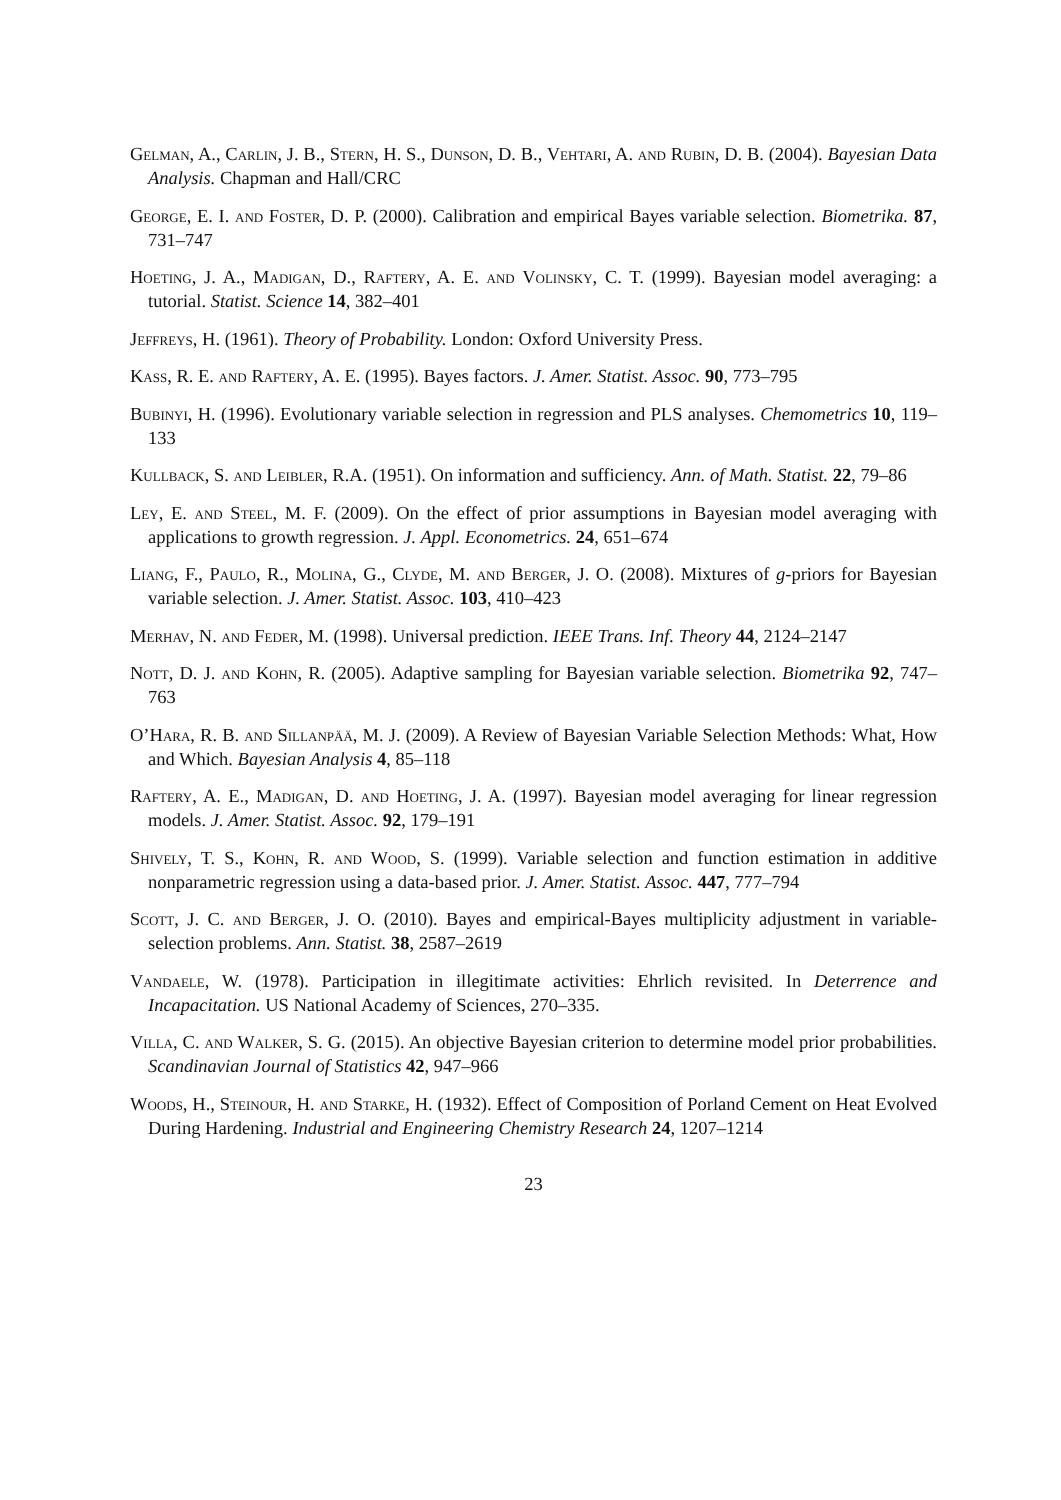Gelman, A., Carlin, J. B., Stern, H. S., Dunson, D. B., Vehtari, A. and Rubin, D. B. (2004). Bayesian Data Analysis. Chapman and Hall/CRC
George, E. I. and Foster, D. P. (2000). Calibration and empirical Bayes variable selection. Biometrika. 87, 731–747
Hoeting, J. A., Madigan, D., Raftery, A. E. and Volinsky, C. T. (1999). Bayesian model averaging: a tutorial. Statist. Science 14, 382–401
Jeffreys, H. (1961). Theory of Probability. London: Oxford University Press.
Kass, R. E. and Raftery, A. E. (1995). Bayes factors. J. Amer. Statist. Assoc. 90, 773–795
Bubinyi, H. (1996). Evolutionary variable selection in regression and PLS analyses. Chemometrics 10, 119–133
Kullback, S. and Leibler, R.A. (1951). On information and sufficiency. Ann. of Math. Statist. 22, 79–86
Ley, E. and Steel, M. F. (2009). On the effect of prior assumptions in Bayesian model averaging with applications to growth regression. J. Appl. Econometrics. 24, 651–674
Liang, F., Paulo, R., Molina, G., Clyde, M. and Berger, J. O. (2008). Mixtures of g-priors for Bayesian variable selection. J. Amer. Statist. Assoc. 103, 410–423
Merhav, N. and Feder, M. (1998). Universal prediction. IEEE Trans. Inf. Theory 44, 2124–2147
Nott, D. J. and Kohn, R. (2005). Adaptive sampling for Bayesian variable selection. Biometrika 92, 747–763
O’Hara, R. B. and Sillanpää, M. J. (2009). A Review of Bayesian Variable Selection Methods: What, How and Which. Bayesian Analysis 4, 85–118
Raftery, A. E., Madigan, D. and Hoeting, J. A. (1997). Bayesian model averaging for linear regression models. J. Amer. Statist. Assoc. 92, 179–191
Shively, T. S., Kohn, R. and Wood, S. (1999). Variable selection and function estimation in additive nonparametric regression using a data-based prior. J. Amer. Statist. Assoc. 447, 777–794
Scott, J. C. and Berger, J. O. (2010). Bayes and empirical-Bayes multiplicity adjustment in variable-selection problems. Ann. Statist. 38, 2587–2619
Vandaele, W. (1978). Participation in illegitimate activities: Ehrlich revisited. In Deterrence and Incapacitation. US National Academy of Sciences, 270–335.
Villa, C. and Walker, S. G. (2015). An objective Bayesian criterion to determine model prior probabilities. Scandinavian Journal of Statistics 42, 947–966
Woods, H., Steinour, H. and Starke, H. (1932). Effect of Composition of Porland Cement on Heat Evolved During Hardening. Industrial and Engineering Chemistry Research 24, 1207–1214
23